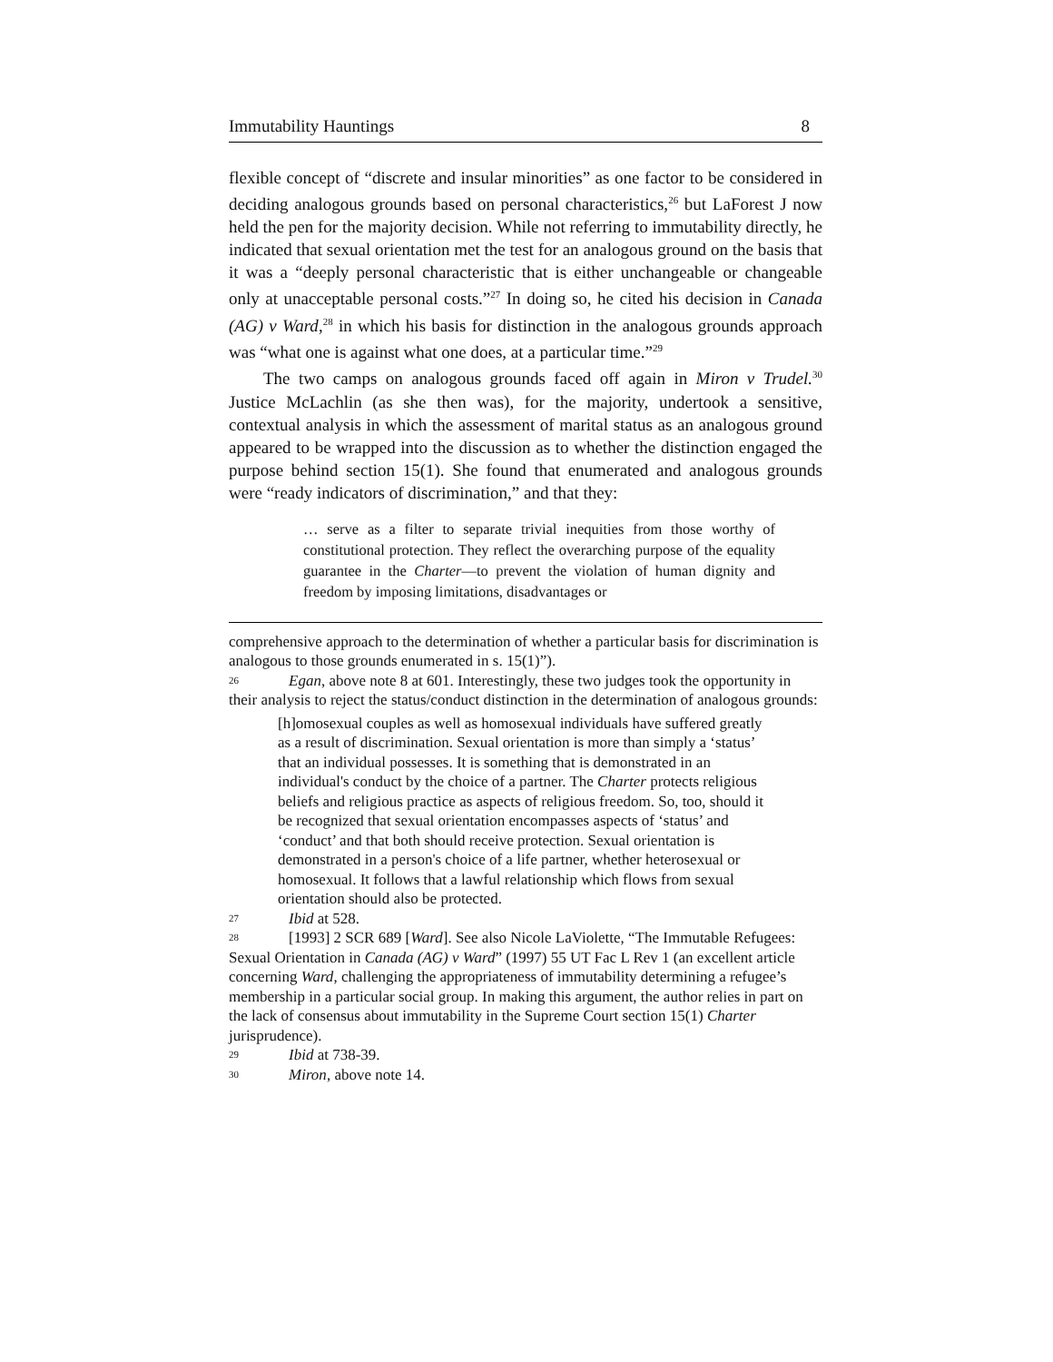Immutability Hauntings 8
flexible concept of “discrete and insular minorities” as one factor to be considered in deciding analogous grounds based on personal characteristics,<sup>26</sup> but LaForest J now held the pen for the majority decision. While not referring to immutability directly, he indicated that sexual orientation met the test for an analogous ground on the basis that it was a “deeply personal characteristic that is either unchangeable or changeable only at unacceptable personal costs.”<sup>27</sup> In doing so, he cited his decision in Canada (AG) v Ward,<sup>28</sup> in which his basis for distinction in the analogous grounds approach was “what one is against what one does, at a particular time.”<sup>29</sup>
The two camps on analogous grounds faced off again in Miron v Trudel.<sup>30</sup> Justice McLachlin (as she then was), for the majority, undertook a sensitive, contextual analysis in which the assessment of marital status as an analogous ground appeared to be wrapped into the discussion as to whether the distinction engaged the purpose behind section 15(1). She found that enumerated and analogous grounds were “ready indicators of discrimination,” and that they:
… serve as a filter to separate trivial inequities from those worthy of constitutional protection. They reflect the overarching purpose of the equality guarantee in the Charter—to prevent the violation of human dignity and freedom by imposing limitations, disadvantages or
comprehensive approach to the determination of whether a particular basis for discrimination is analogous to those grounds enumerated in s. 15(1)”).
26 Egan, above note 8 at 601. Interestingly, these two judges took the opportunity in their analysis to reject the status/conduct distinction in the determination of analogous grounds:
[h]omosexual couples as well as homosexual individuals have suffered greatly as a result of discrimination. Sexual orientation is more than simply a ‘status’ that an individual possesses. It is something that is demonstrated in an individual's conduct by the choice of a partner. The Charter protects religious beliefs and religious practice as aspects of religious freedom. So, too, should it be recognized that sexual orientation encompasses aspects of ‘status’ and ‘conduct’ and that both should receive protection. Sexual orientation is demonstrated in a person's choice of a life partner, whether heterosexual or homosexual. It follows that a lawful relationship which flows from sexual orientation should also be protected.
27 Ibid at 528.
28 [1993] 2 SCR 689 [Ward]. See also Nicole LaViolette, “The Immutable Refugees: Sexual Orientation in Canada (AG) v Ward” (1997) 55 UT Fac L Rev 1 (an excellent article concerning Ward, challenging the appropriateness of immutability determining a refugee’s membership in a particular social group. In making this argument, the author relies in part on the lack of consensus about immutability in the Supreme Court section 15(1) Charter jurisprudence).
29 Ibid at 738-39.
30 Miron, above note 14.